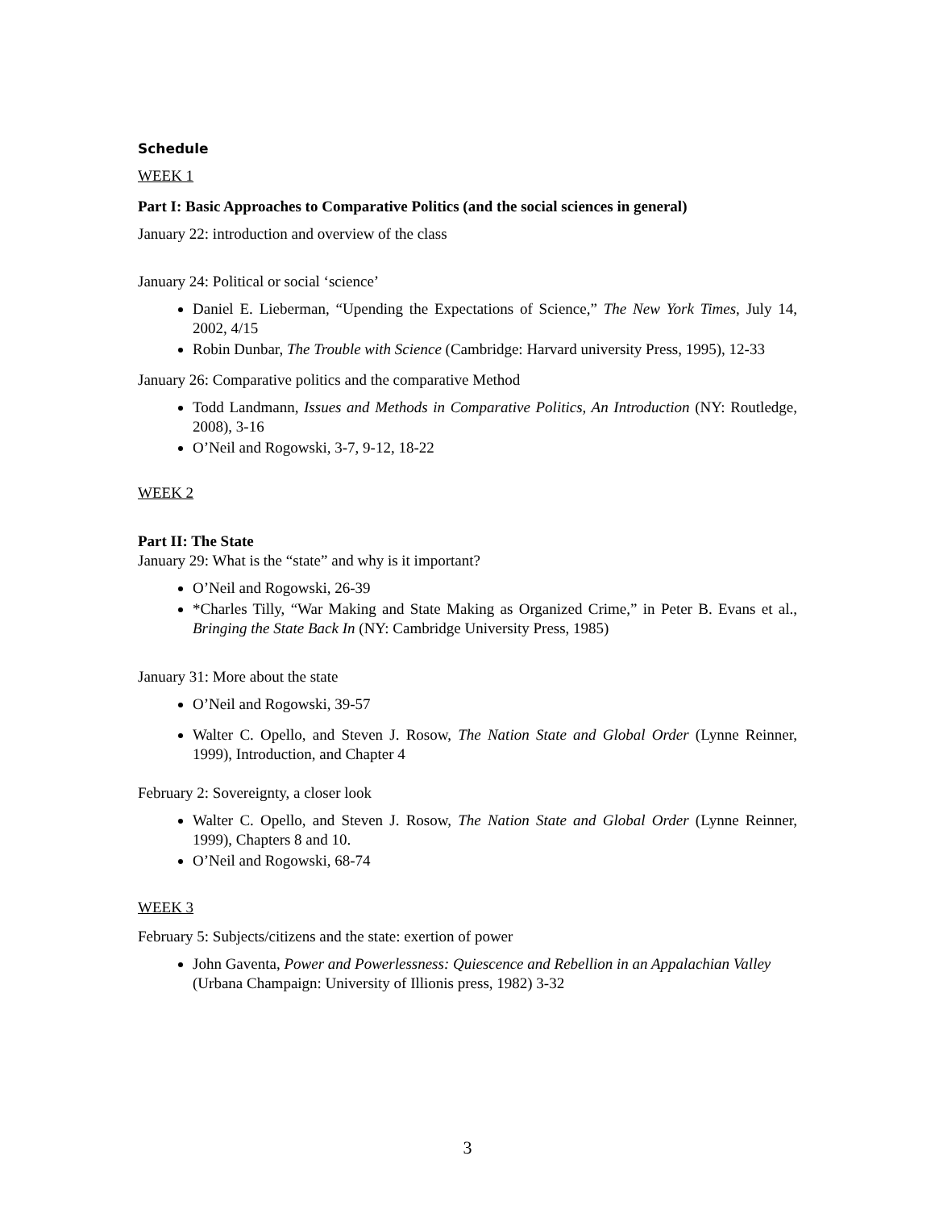Schedule
WEEK 1
Part I: Basic Approaches to Comparative Politics (and the social sciences in general)
January 22: introduction and overview of the class
January 24: Political or social ‘science’
Daniel E. Lieberman, “Upending the Expectations of Science,” The New York Times, July 14, 2002, 4/15
Robin Dunbar, The Trouble with Science (Cambridge: Harvard university Press, 1995), 12-33
January 26: Comparative politics and the comparative Method
Todd Landmann, Issues and Methods in Comparative Politics, An Introduction (NY: Routledge, 2008), 3-16
O’Neil and Rogowski, 3-7, 9-12, 18-22
WEEK 2
Part II: The State
January 29: What is the “state” and why is it important?
O’Neil and Rogowski, 26-39
*Charles Tilly, “War Making and State Making as Organized Crime,” in Peter B. Evans et al., Bringing the State Back In (NY: Cambridge University Press, 1985)
January 31: More about the state
O’Neil and Rogowski, 39-57
Walter C. Opello, and Steven J. Rosow, The Nation State and Global Order (Lynne Reinner, 1999), Introduction, and Chapter 4
February 2: Sovereignty, a closer look
Walter C. Opello, and Steven J. Rosow, The Nation State and Global Order (Lynne Reinner, 1999), Chapters 8 and 10.
O’Neil and Rogowski, 68-74
WEEK 3
February 5: Subjects/citizens and the state: exertion of power
John Gaventa, Power and Powerlessness: Quiescence and Rebellion in an Appalachian Valley (Urbana Champaign: University of Illionis press, 1982) 3-32
3